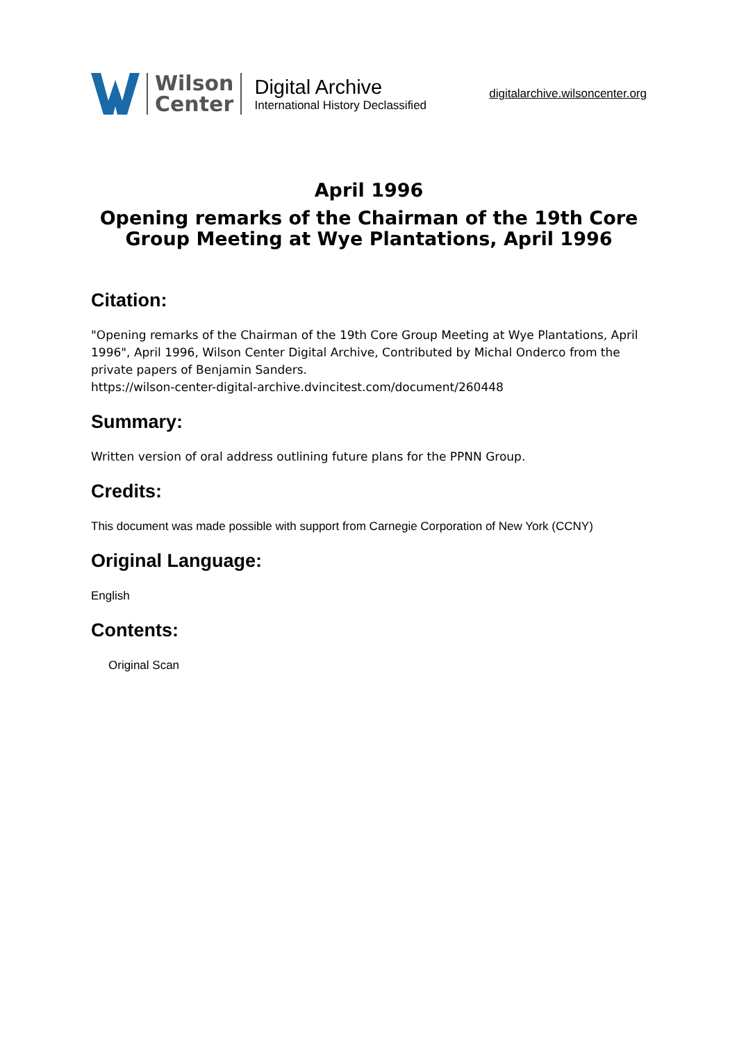Wilson
Center
Digital Archive
International History Declassified
digitalarchive.wilsoncenter.org
April 1996
Opening remarks of the Chairman of the 19th Core Group Meeting at Wye Plantations, April 1996
Citation:
"Opening remarks of the Chairman of the 19th Core Group Meeting at Wye Plantations, April 1996", April 1996, Wilson Center Digital Archive, Contributed by Michal Onderco from the private papers of Benjamin Sanders.
https://wilson-center-digital-archive.dvincitest.com/document/260448
Summary:
Written version of oral address outlining future plans for the PPNN Group.
Credits:
This document was made possible with support from Carnegie Corporation of New York (CCNY)
Original Language:
English
Contents:
Original Scan